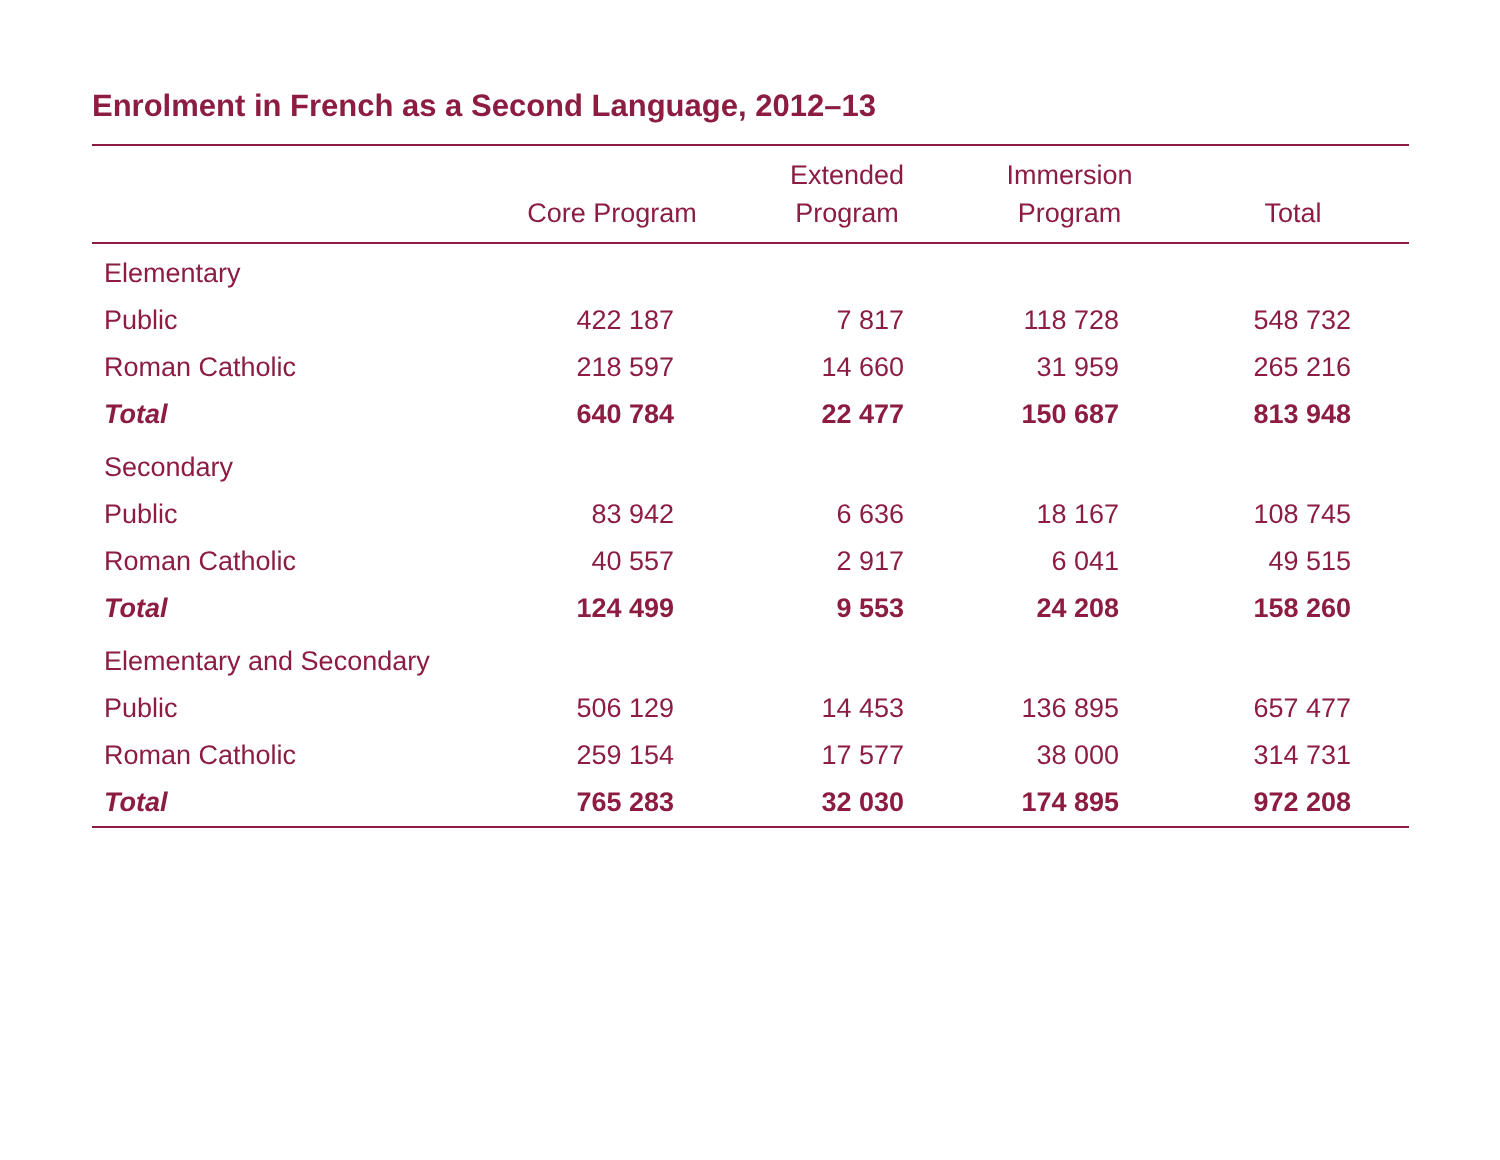Enrolment in French as a Second Language, 2012–13
| | Core Program | Extended Program | Immersion Program | Total |
| --- | --- | --- | --- | --- |
| Elementary | | | | |
| Public | 422 187 | 7 817 | 118 728 | 548 732 |
| Roman Catholic | 218 597 | 14 660 | 31 959 | 265 216 |
| Total | 640 784 | 22 477 | 150 687 | 813 948 |
| Secondary | | | | |
| Public | 83 942 | 6 636 | 18 167 | 108 745 |
| Roman Catholic | 40 557 | 2 917 | 6 041 | 49 515 |
| Total | 124 499 | 9 553 | 24 208 | 158 260 |
| Elementary and Secondary | | | | |
| Public | 506 129 | 14 453 | 136 895 | 657 477 |
| Roman Catholic | 259 154 | 17 577 | 38 000 | 314 731 |
| Total | 765 283 | 32 030 | 174 895 | 972 208 |